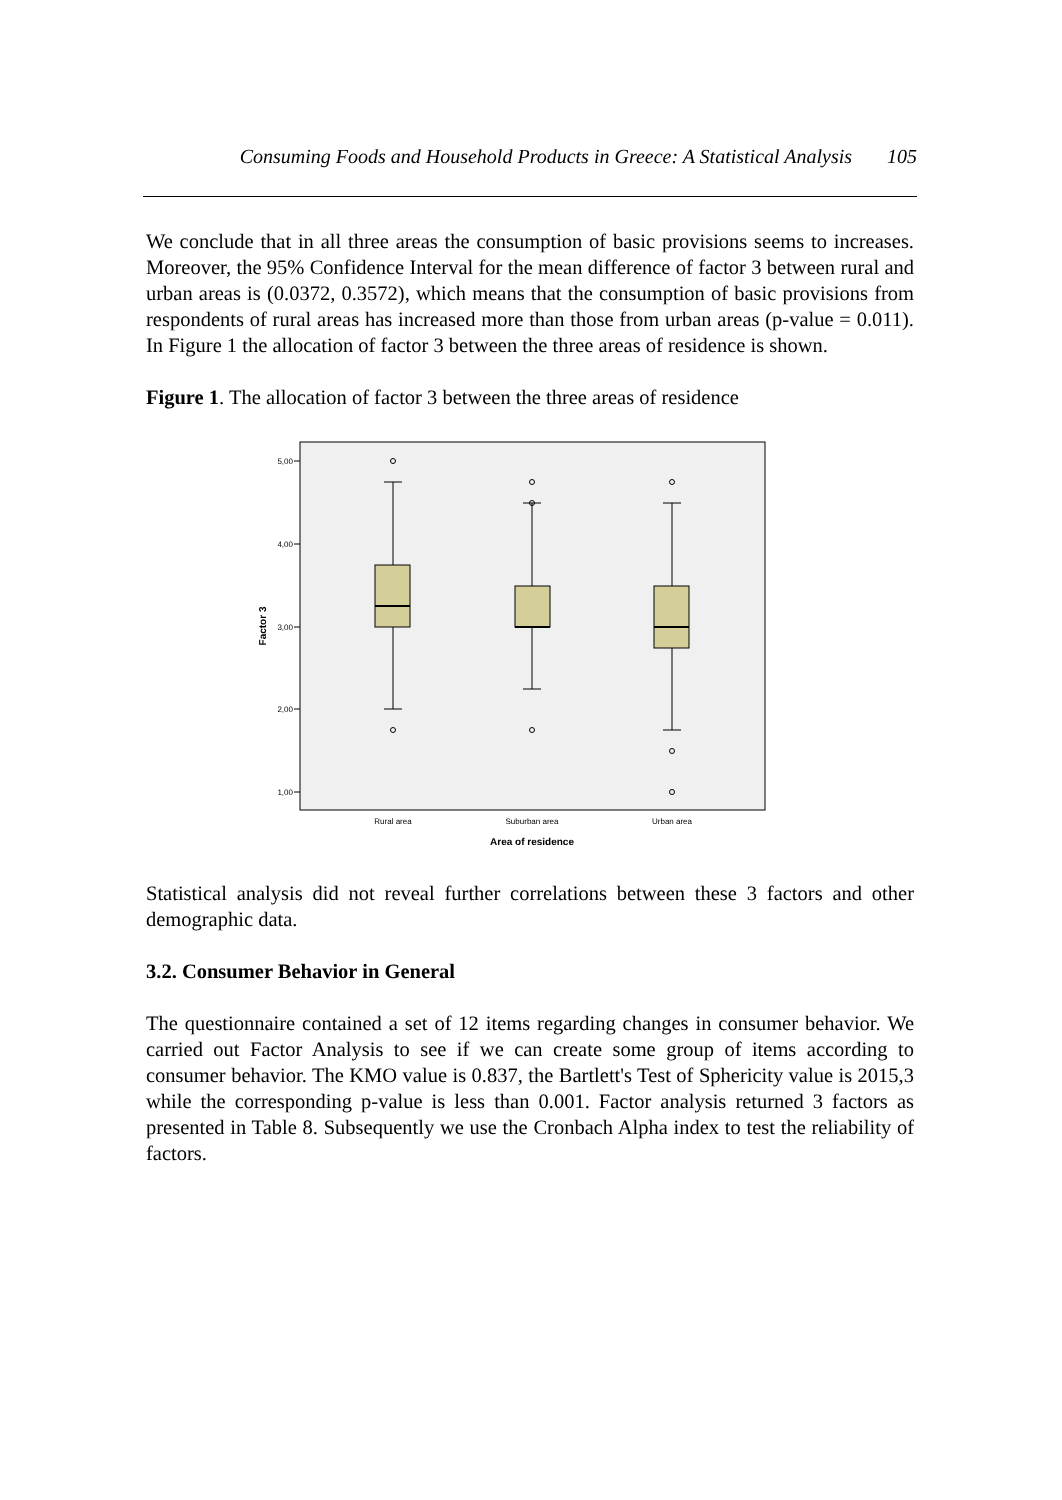Consuming Foods and Household Products in Greece: A Statistical Analysis 105
We conclude that in all three areas the consumption of basic provisions seems to increases. Moreover, the 95% Confidence Interval for the mean difference of factor 3 between rural and urban areas is (0.0372, 0.3572), which means that the consumption of basic provisions from respondents of rural areas has increased more than those from urban areas (p-value = 0.011). In Figure 1 the allocation of factor 3 between the three areas of residence is shown.
Figure 1. The allocation of factor 3 between the three areas of residence
5,00
4,00
3,00
2,00
1,00
Factor 3
Rural area
Suburban area
Urban area
Area of residence
Statistical analysis did not reveal further correlations between these 3 factors and other demographic data.
3.2. Consumer Behavior in General
The questionnaire contained a set of 12 items regarding changes in consumer behavior. We carried out Factor Analysis to see if we can create some group of items according to consumer behavior. The KMO value is 0.837, the Bartlett's Test of Sphericity value is 2015,3 while the corresponding p-value is less than 0.001. Factor analysis returned 3 factors as presented in Table 8. Subsequently we use the Cronbach Alpha index to test the reliability of factors.